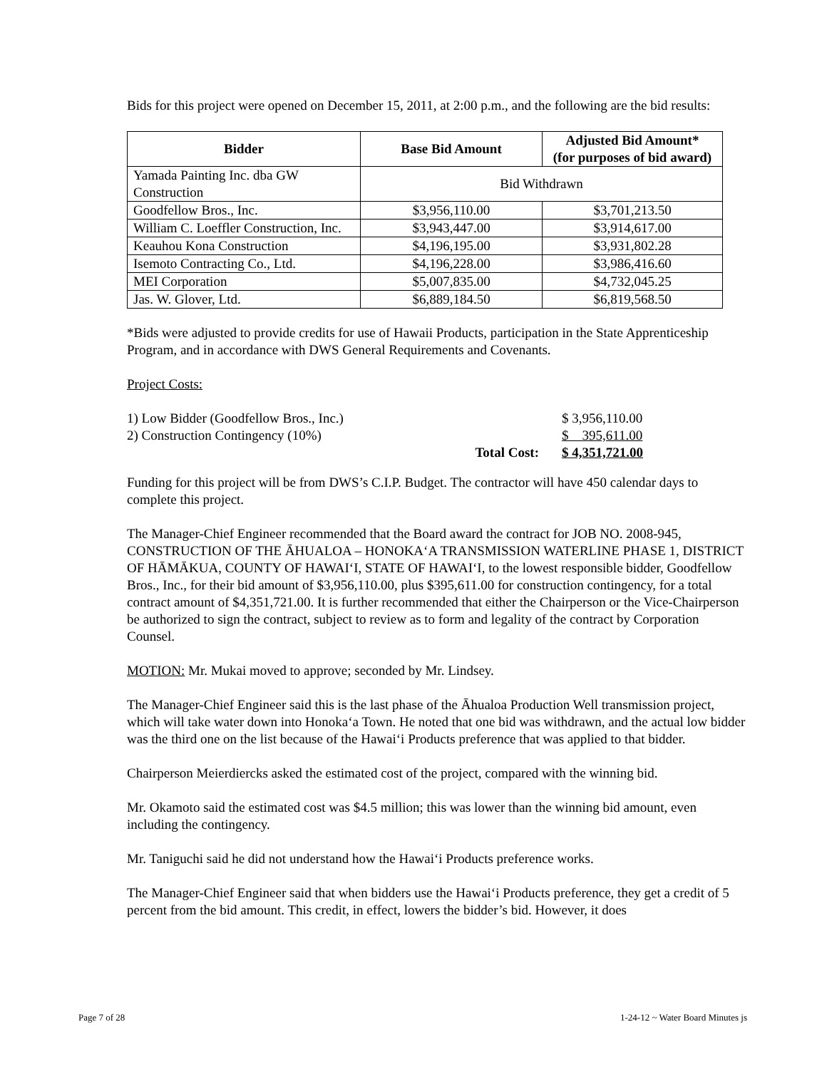Bids for this project were opened on December 15, 2011, at 2:00 p.m., and the following are the bid results:
| Bidder | Base Bid Amount | Adjusted Bid Amount* (for purposes of bid award) |
| --- | --- | --- |
| Yamada Painting Inc. dba GW Construction | Bid Withdrawn | |
| Goodfellow Bros., Inc. | $3,956,110.00 | $3,701,213.50 |
| William C. Loeffler Construction, Inc. | $3,943,447.00 | $3,914,617.00 |
| Keauhou Kona Construction | $4,196,195.00 | $3,931,802.28 |
| Isemoto Contracting Co., Ltd. | $4,196,228.00 | $3,986,416.60 |
| MEI Corporation | $5,007,835.00 | $4,732,045.25 |
| Jas. W. Glover, Ltd. | $6,889,184.50 | $6,819,568.50 |
*Bids were adjusted to provide credits for use of Hawaii Products, participation in the State Apprenticeship Program, and in accordance with DWS General Requirements and Covenants.
Project Costs:
| 1) Low Bidder (Goodfellow Bros., Inc.) | | $ 3,956,110.00 |
| 2) Construction Contingency (10%) | | $ 395,611.00 |
| | Total Cost: | $ 4,351,721.00 |
Funding for this project will be from DWS’s C.I.P. Budget. The contractor will have 450 calendar days to complete this project.
The Manager-Chief Engineer recommended that the Board award the contract for JOB NO. 2008-945, CONSTRUCTION OF THE ĀHUALOA – HONOKA‘A TRANSMISSION WATERLINE PHASE 1, DISTRICT OF HĀMĀKUA, COUNTY OF HAWAI‘I, STATE OF HAWAI‘I, to the lowest responsible bidder, Goodfellow Bros., Inc., for their bid amount of $3,956,110.00, plus $395,611.00 for construction contingency, for a total contract amount of $4,351,721.00. It is further recommended that either the Chairperson or the Vice-Chairperson be authorized to sign the contract, subject to review as to form and legality of the contract by Corporation Counsel.
MOTION: Mr. Mukai moved to approve; seconded by Mr. Lindsey.
The Manager-Chief Engineer said this is the last phase of the Āhualoa Production Well transmission project, which will take water down into Honoka‘a Town. He noted that one bid was withdrawn, and the actual low bidder was the third one on the list because of the Hawai‘i Products preference that was applied to that bidder.
Chairperson Meierdiercks asked the estimated cost of the project, compared with the winning bid.
Mr. Okamoto said the estimated cost was $4.5 million; this was lower than the winning bid amount, even including the contingency.
Mr. Taniguchi said he did not understand how the Hawai‘i Products preference works.
The Manager-Chief Engineer said that when bidders use the Hawai‘i Products preference, they get a credit of 5 percent from the bid amount. This credit, in effect, lowers the bidder’s bid. However, it does
Page 7 of 28 1-24-12 ~ Water Board Minutes js